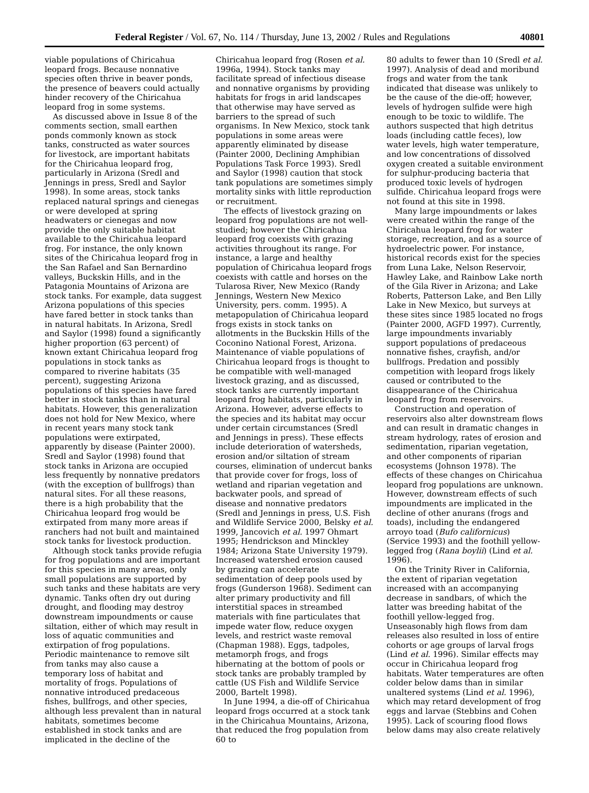Federal Register / Vol. 67, No. 114 / Thursday, June 13, 2002 / Rules and Regulations 40801
viable populations of Chiricahua leopard frogs. Because nonnative species often thrive in beaver ponds, the presence of beavers could actually hinder recovery of the Chiricahua leopard frog in some systems.
As discussed above in Issue 8 of the comments section, small earthen ponds commonly known as stock tanks, constructed as water sources for livestock, are important habitats for the Chiricahua leopard frog, particularly in Arizona (Sredl and Jennings in press, Sredl and Saylor 1998). In some areas, stock tanks replaced natural springs and cienegas or were developed at spring headwaters or cienegas and now provide the only suitable habitat available to the Chiricahua leopard frog. For instance, the only known sites of the Chiricahua leopard frog in the San Rafael and San Bernardino valleys, Buckskin Hills, and in the Patagonia Mountains of Arizona are stock tanks. For example, data suggest Arizona populations of this species have fared better in stock tanks than in natural habitats. In Arizona, Sredl and Saylor (1998) found a significantly higher proportion (63 percent) of known extant Chiricahua leopard frog populations in stock tanks as compared to riverine habitats (35 percent), suggesting Arizona populations of this species have fared better in stock tanks than in natural habitats. However, this generalization does not hold for New Mexico, where in recent years many stock tank populations were extirpated, apparently by disease (Painter 2000). Sredl and Saylor (1998) found that stock tanks in Arizona are occupied less frequently by nonnative predators (with the exception of bullfrogs) than natural sites. For all these reasons, there is a high probability that the Chiricahua leopard frog would be extirpated from many more areas if ranchers had not built and maintained stock tanks for livestock production.
Although stock tanks provide refugia for frog populations and are important for this species in many areas, only small populations are supported by such tanks and these habitats are very dynamic. Tanks often dry out during drought, and flooding may destroy downstream impoundments or cause siltation, either of which may result in loss of aquatic communities and extirpation of frog populations. Periodic maintenance to remove silt from tanks may also cause a temporary loss of habitat and mortality of frogs. Populations of nonnative introduced predaceous fishes, bullfrogs, and other species, although less prevalent than in natural habitats, sometimes become established in stock tanks and are implicated in the decline of the
Chiricahua leopard frog (Rosen et al. 1996a, 1994). Stock tanks may facilitate spread of infectious disease and nonnative organisms by providing habitats for frogs in arid landscapes that otherwise may have served as barriers to the spread of such organisms. In New Mexico, stock tank populations in some areas were apparently eliminated by disease (Painter 2000, Declining Amphibian Populations Task Force 1993). Sredl and Saylor (1998) caution that stock tank populations are sometimes simply mortality sinks with little reproduction or recruitment.
The effects of livestock grazing on leopard frog populations are not well-studied; however the Chiricahua leopard frog coexists with grazing activities throughout its range. For instance, a large and healthy population of Chiricahua leopard frogs coexists with cattle and horses on the Tularosa River, New Mexico (Randy Jennings, Western New Mexico University, pers. comm. 1995). A metapopulation of Chiricahua leopard frogs exists in stock tanks on allotments in the Buckskin Hills of the Coconino National Forest, Arizona. Maintenance of viable populations of Chiricahua leopard frogs is thought to be compatible with well-managed livestock grazing, and as discussed, stock tanks are currently important leopard frog habitats, particularly in Arizona. However, adverse effects to the species and its habitat may occur under certain circumstances (Sredl and Jennings in press). These effects include deterioration of watersheds, erosion and/or siltation of stream courses, elimination of undercut banks that provide cover for frogs, loss of wetland and riparian vegetation and backwater pools, and spread of disease and nonnative predators (Sredl and Jennings in press, U.S. Fish and Wildlife Service 2000, Belsky et al. 1999, Jancovich et al. 1997 Ohmart 1995; Hendrickson and Minckley 1984; Arizona State University 1979). Increased watershed erosion caused by grazing can accelerate sedimentation of deep pools used by frogs (Gunderson 1968). Sediment can alter primary productivity and fill interstitial spaces in streambed materials with fine particulates that impede water flow, reduce oxygen levels, and restrict waste removal (Chapman 1988). Eggs, tadpoles, metamorph frogs, and frogs hibernating at the bottom of pools or stock tanks are probably trampled by cattle (US Fish and Wildlife Service 2000, Bartelt 1998).
In June 1994, a die-off of Chiricahua leopard frogs occurred at a stock tank in the Chiricahua Mountains, Arizona, that reduced the frog population from 60 to
80 adults to fewer than 10 (Sredl et al. 1997). Analysis of dead and moribund frogs and water from the tank indicated that disease was unlikely to be the cause of the die-off; however, levels of hydrogen sulfide were high enough to be toxic to wildlife. The authors suspected that high detritus loads (including cattle feces), low water levels, high water temperature, and low concentrations of dissolved oxygen created a suitable environment for sulphur-producing bacteria that produced toxic levels of hydrogen sulfide. Chiricahua leopard frogs were not found at this site in 1998.
Many large impoundments or lakes were created within the range of the Chiricahua leopard frog for water storage, recreation, and as a source of hydroelectric power. For instance, historical records exist for the species from Luna Lake, Nelson Reservoir, Hawley Lake, and Rainbow Lake north of the Gila River in Arizona; and Lake Roberts, Patterson Lake, and Ben Lilly Lake in New Mexico, but surveys at these sites since 1985 located no frogs (Painter 2000, AGFD 1997). Currently, large impoundments invariably support populations of predaceous nonnative fishes, crayfish, and/or bullfrogs. Predation and possibly competition with leopard frogs likely caused or contributed to the disappearance of the Chiricahua leopard frog from reservoirs.
Construction and operation of reservoirs also alter downstream flows and can result in dramatic changes in stream hydrology, rates of erosion and sedimentation, riparian vegetation, and other components of riparian ecosystems (Johnson 1978). The effects of these changes on Chiricahua leopard frog populations are unknown. However, downstream effects of such impoundments are implicated in the decline of other anurans (frogs and toads), including the endangered arroyo toad (Bufo californicus) (Service 1993) and the foothill yellow-legged frog (Rana boylii) (Lind et al. 1996).
On the Trinity River in California, the extent of riparian vegetation increased with an accompanying decrease in sandbars, of which the latter was breeding habitat of the foothill yellow-legged frog. Unseasonably high flows from dam releases also resulted in loss of entire cohorts or age groups of larval frogs (Lind et al. 1996). Similar effects may occur in Chiricahua leopard frog habitats. Water temperatures are often colder below dams than in similar unaltered systems (Lind et al. 1996), which may retard development of frog eggs and larvae (Stebbins and Cohen 1995). Lack of scouring flood flows below dams may also create relatively